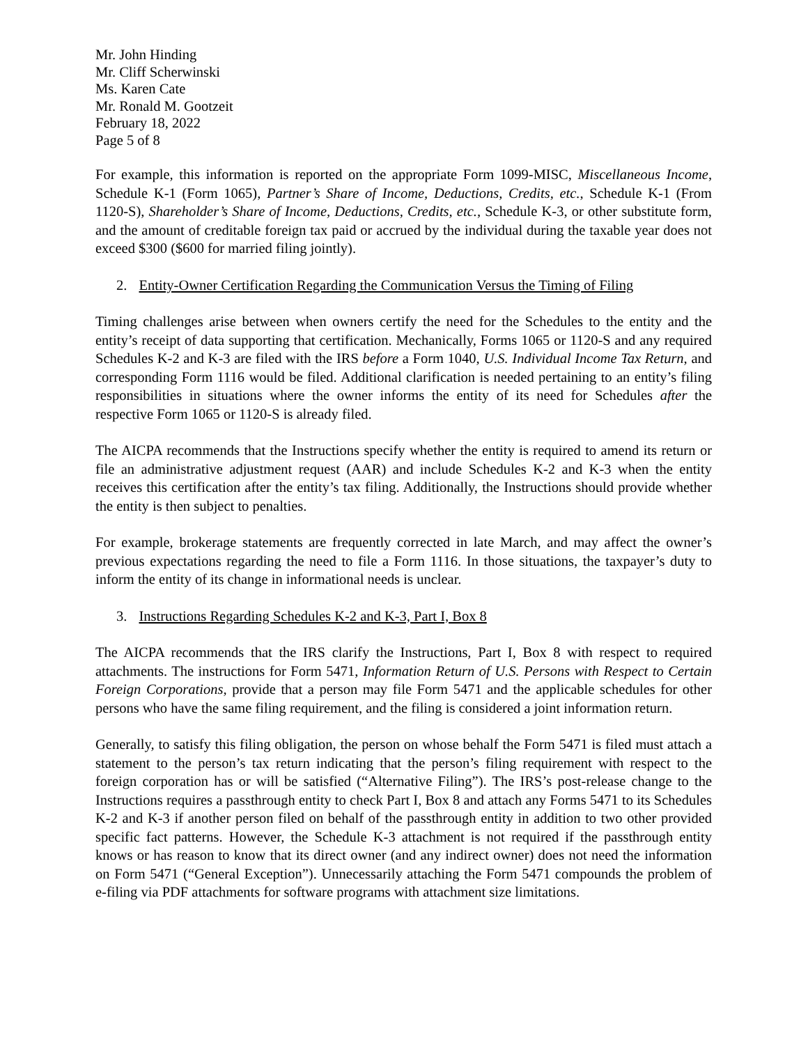Mr. John Hinding
Mr. Cliff Scherwinski
Ms. Karen Cate
Mr. Ronald M. Gootzeit
February 18, 2022
Page 5 of 8
For example, this information is reported on the appropriate Form 1099-MISC, Miscellaneous Income, Schedule K-1 (Form 1065), Partner’s Share of Income, Deductions, Credits, etc., Schedule K-1 (From 1120-S), Shareholder’s Share of Income, Deductions, Credits, etc., Schedule K-3, or other substitute form, and the amount of creditable foreign tax paid or accrued by the individual during the taxable year does not exceed $300 ($600 for married filing jointly).
2. Entity-Owner Certification Regarding the Communication Versus the Timing of Filing
Timing challenges arise between when owners certify the need for the Schedules to the entity and the entity’s receipt of data supporting that certification. Mechanically, Forms 1065 or 1120-S and any required Schedules K-2 and K-3 are filed with the IRS before a Form 1040, U.S. Individual Income Tax Return, and corresponding Form 1116 would be filed. Additional clarification is needed pertaining to an entity’s filing responsibilities in situations where the owner informs the entity of its need for Schedules after the respective Form 1065 or 1120-S is already filed.
The AICPA recommends that the Instructions specify whether the entity is required to amend its return or file an administrative adjustment request (AAR) and include Schedules K-2 and K-3 when the entity receives this certification after the entity’s tax filing. Additionally, the Instructions should provide whether the entity is then subject to penalties.
For example, brokerage statements are frequently corrected in late March, and may affect the owner’s previous expectations regarding the need to file a Form 1116. In those situations, the taxpayer’s duty to inform the entity of its change in informational needs is unclear.
3. Instructions Regarding Schedules K-2 and K-3, Part I, Box 8
The AICPA recommends that the IRS clarify the Instructions, Part I, Box 8 with respect to required attachments. The instructions for Form 5471, Information Return of U.S. Persons with Respect to Certain Foreign Corporations, provide that a person may file Form 5471 and the applicable schedules for other persons who have the same filing requirement, and the filing is considered a joint information return.
Generally, to satisfy this filing obligation, the person on whose behalf the Form 5471 is filed must attach a statement to the person’s tax return indicating that the person’s filing requirement with respect to the foreign corporation has or will be satisfied (“Alternative Filing”). The IRS’s post-release change to the Instructions requires a passthrough entity to check Part I, Box 8 and attach any Forms 5471 to its Schedules K-2 and K-3 if another person filed on behalf of the passthrough entity in addition to two other provided specific fact patterns. However, the Schedule K-3 attachment is not required if the passthrough entity knows or has reason to know that its direct owner (and any indirect owner) does not need the information on Form 5471 (“General Exception”). Unnecessarily attaching the Form 5471 compounds the problem of e-filing via PDF attachments for software programs with attachment size limitations.